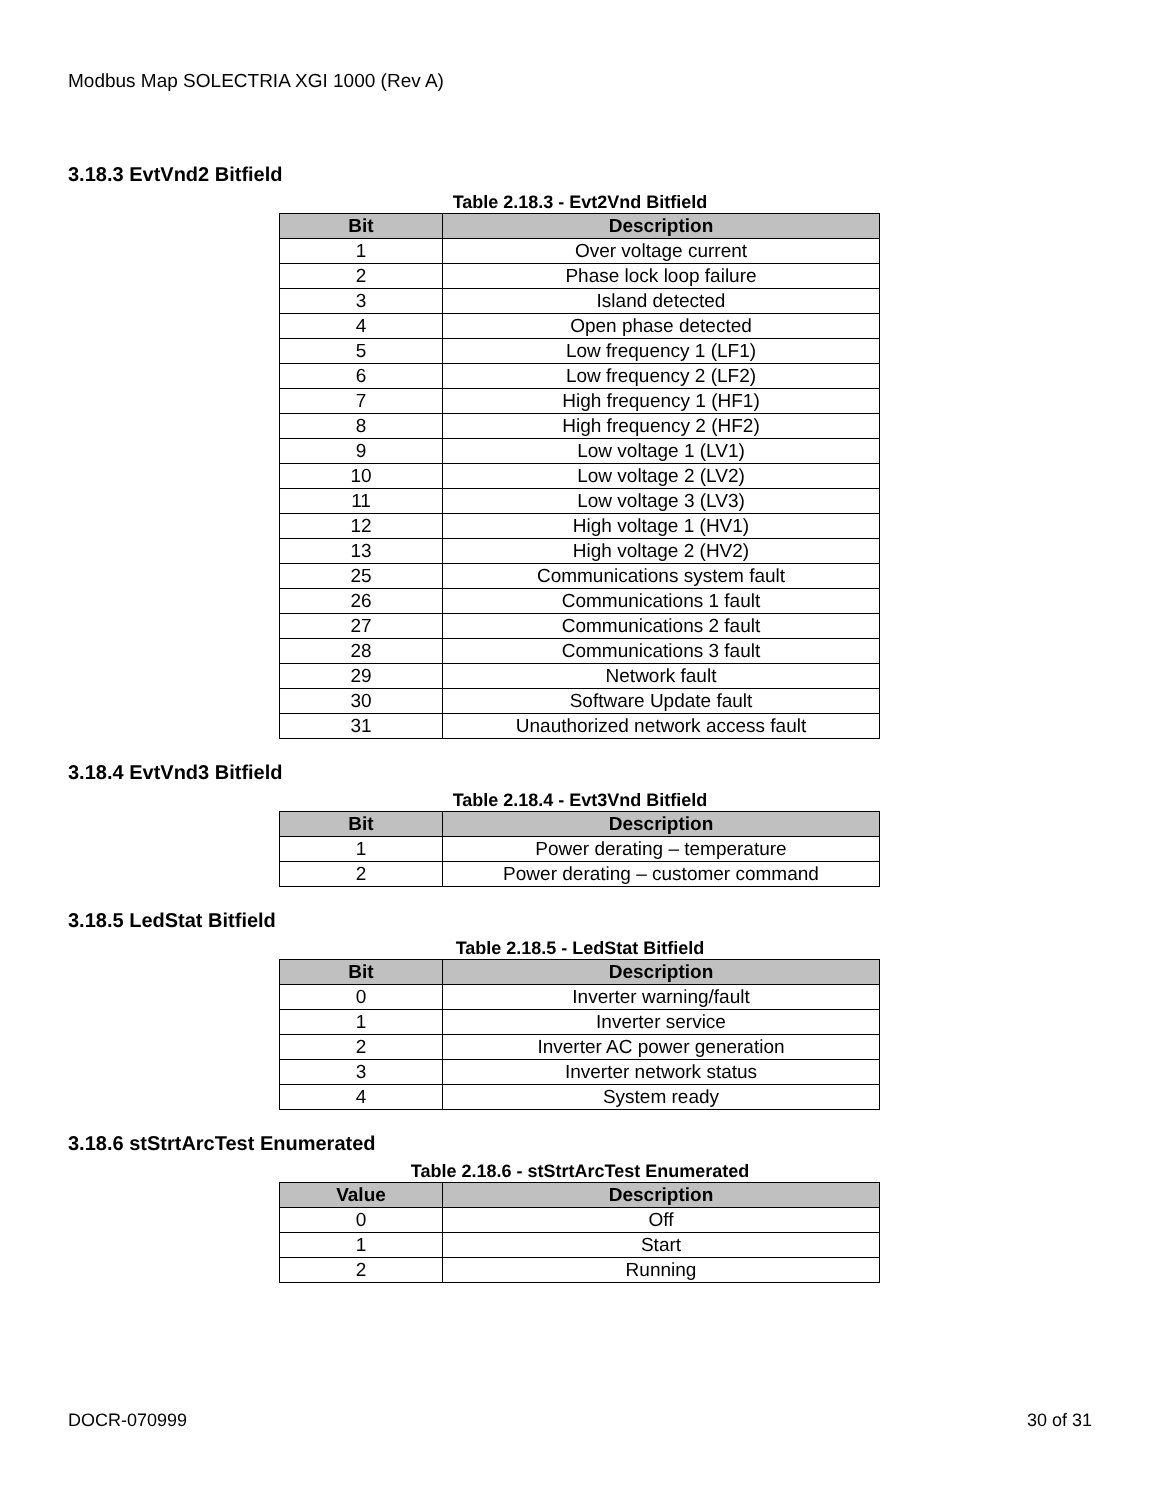Modbus Map SOLECTRIA XGI 1000 (Rev A)
3.18.3 EvtVnd2 Bitfield
Table 2.18.3 - Evt2Vnd Bitfield
| Bit | Description |
| --- | --- |
| 1 | Over voltage current |
| 2 | Phase lock loop failure |
| 3 | Island detected |
| 4 | Open phase detected |
| 5 | Low frequency 1 (LF1) |
| 6 | Low frequency 2 (LF2) |
| 7 | High frequency 1 (HF1) |
| 8 | High frequency 2 (HF2) |
| 9 | Low voltage 1 (LV1) |
| 10 | Low voltage 2 (LV2) |
| 11 | Low voltage 3 (LV3) |
| 12 | High voltage 1 (HV1) |
| 13 | High voltage 2 (HV2) |
| 25 | Communications system fault |
| 26 | Communications 1 fault |
| 27 | Communications 2 fault |
| 28 | Communications 3 fault |
| 29 | Network fault |
| 30 | Software Update fault |
| 31 | Unauthorized network access fault |
3.18.4 EvtVnd3 Bitfield
Table 2.18.4 - Evt3Vnd Bitfield
| Bit | Description |
| --- | --- |
| 1 | Power derating – temperature |
| 2 | Power derating – customer command |
3.18.5 LedStat Bitfield
Table 2.18.5 - LedStat Bitfield
| Bit | Description |
| --- | --- |
| 0 | Inverter warning/fault |
| 1 | Inverter service |
| 2 | Inverter AC power generation |
| 3 | Inverter network status |
| 4 | System ready |
3.18.6 stStrtArcTest Enumerated
Table 2.18.6 - stStrtArcTest Enumerated
| Value | Description |
| --- | --- |
| 0 | Off |
| 1 | Start |
| 2 | Running |
DOCR-070999 30 of 31